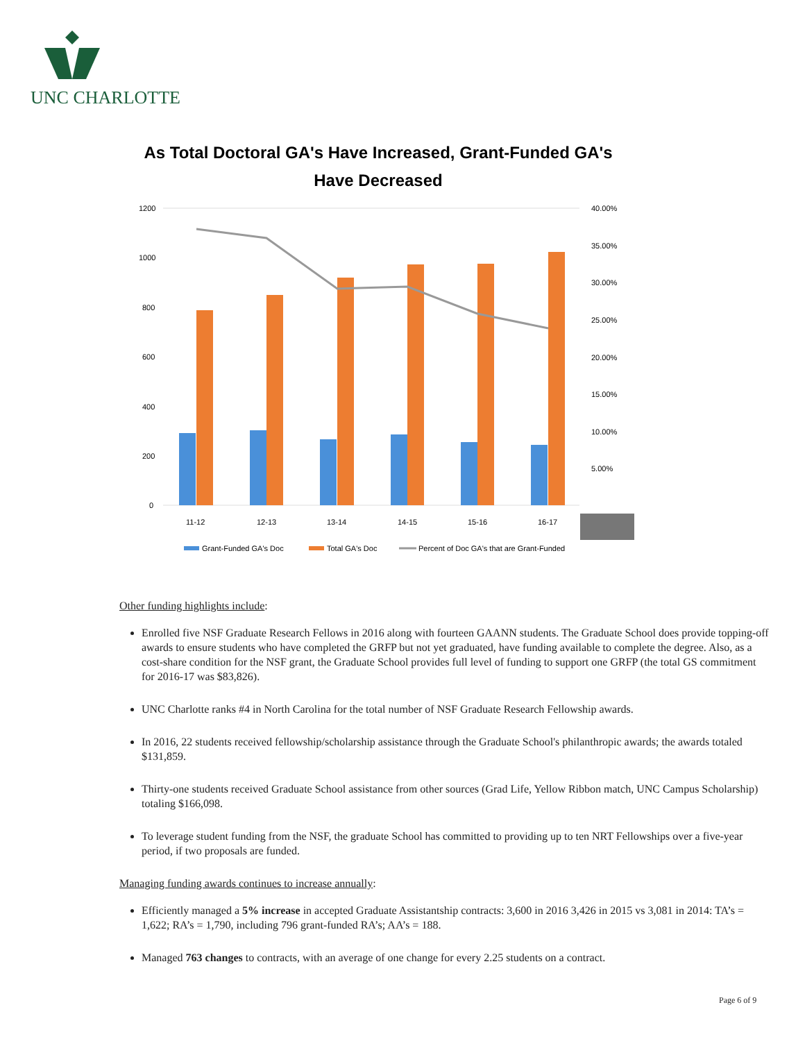UNC CHARLOTTE
As Total Doctoral GA's Have Increased, Grant-Funded GA's
Have Decreased
1200
1000
800
600
400
200
0
40.00%
35.00%
30.00%
25.00%
20.00%
15.00%
10.00%
5.00%
11-12
12-13
13-14
14-15
15-16
16-17
Grant-Funded GA's Doc
Total GA's Doc
Percent of Doc GA's that are Grant-Funded
Other funding highlights include:
Enrolled five NSF Graduate Research Fellows in 2016 along with fourteen GAANN students. The Graduate School does provide topping-off awards to ensure students who have completed the GRFP but not yet graduated, have funding available to complete the degree. Also, as a cost-share condition for the NSF grant, the Graduate School provides full level of funding to support one GRFP (the total GS commitment for 2016-17 was $83,826).
UNC Charlotte ranks #4 in North Carolina for the total number of NSF Graduate Research Fellowship awards.
In 2016, 22 students received fellowship/scholarship assistance through the Graduate School's philanthropic awards; the awards totaled $131,859.
Thirty-one students received Graduate School assistance from other sources (Grad Life, Yellow Ribbon match, UNC Campus Scholarship) totaling $166,098.
To leverage student funding from the NSF, the graduate School has committed to providing up to ten NRT Fellowships over a five-year period, if two proposals are funded.
Managing funding awards continues to increase annually:
Efficiently managed a 5% increase in accepted Graduate Assistantship contracts: 3,600 in 2016 3,426 in 2015 vs 3,081 in 2014: TA’s = 1,622; RA’s = 1,790, including 796 grant-funded RA’s; AA’s = 188.
Managed 763 changes to contracts, with an average of one change for every 2.25 students on a contract.
Page 6 of 9